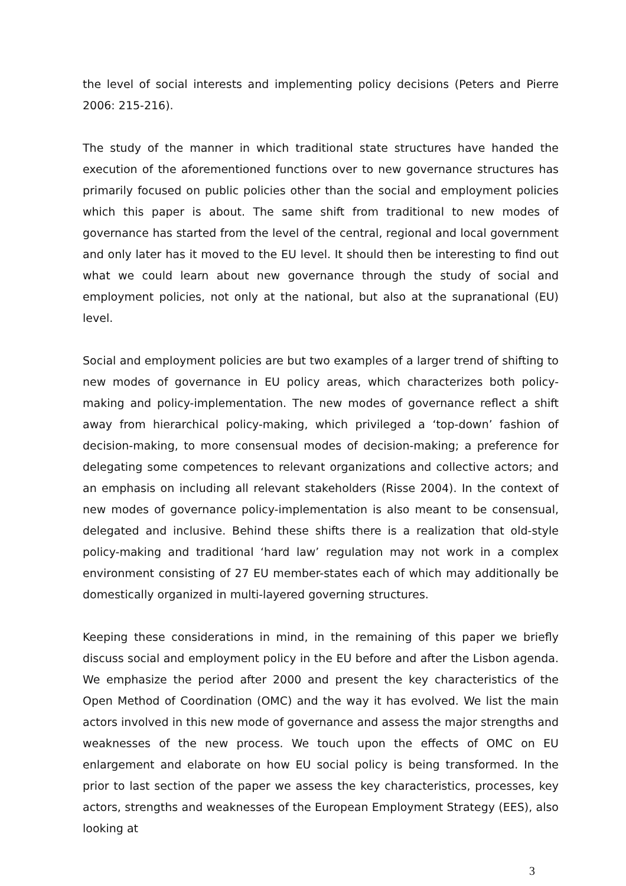the level of social interests and implementing policy decisions (Peters and Pierre 2006: 215-216).
The study of the manner in which traditional state structures have handed the execution of the aforementioned functions over to new governance structures has primarily focused on public policies other than the social and employment policies which this paper is about. The same shift from traditional to new modes of governance has started from the level of the central, regional and local government and only later has it moved to the EU level. It should then be interesting to find out what we could learn about new governance through the study of social and employment policies, not only at the national, but also at the supranational (EU) level.
Social and employment policies are but two examples of a larger trend of shifting to new modes of governance in EU policy areas, which characterizes both policy-making and policy-implementation. The new modes of governance reflect a shift away from hierarchical policy-making, which privileged a ‘top-down’ fashion of decision-making, to more consensual modes of decision-making; a preference for delegating some competences to relevant organizations and collective actors; and an emphasis on including all relevant stakeholders (Risse 2004). In the context of new modes of governance policy-implementation is also meant to be consensual, delegated and inclusive. Behind these shifts there is a realization that old-style policy-making and traditional ‘hard law’ regulation may not work in a complex environment consisting of 27 EU member-states each of which may additionally be domestically organized in multi-layered governing structures.
Keeping these considerations in mind, in the remaining of this paper we briefly discuss social and employment policy in the EU before and after the Lisbon agenda. We emphasize the period after 2000 and present the key characteristics of the Open Method of Coordination (OMC) and the way it has evolved. We list the main actors involved in this new mode of governance and assess the major strengths and weaknesses of the new process. We touch upon the effects of OMC on EU enlargement and elaborate on how EU social policy is being transformed. In the prior to last section of the paper we assess the key characteristics, processes, key actors, strengths and weaknesses of the European Employment Strategy (EES), also looking at
3